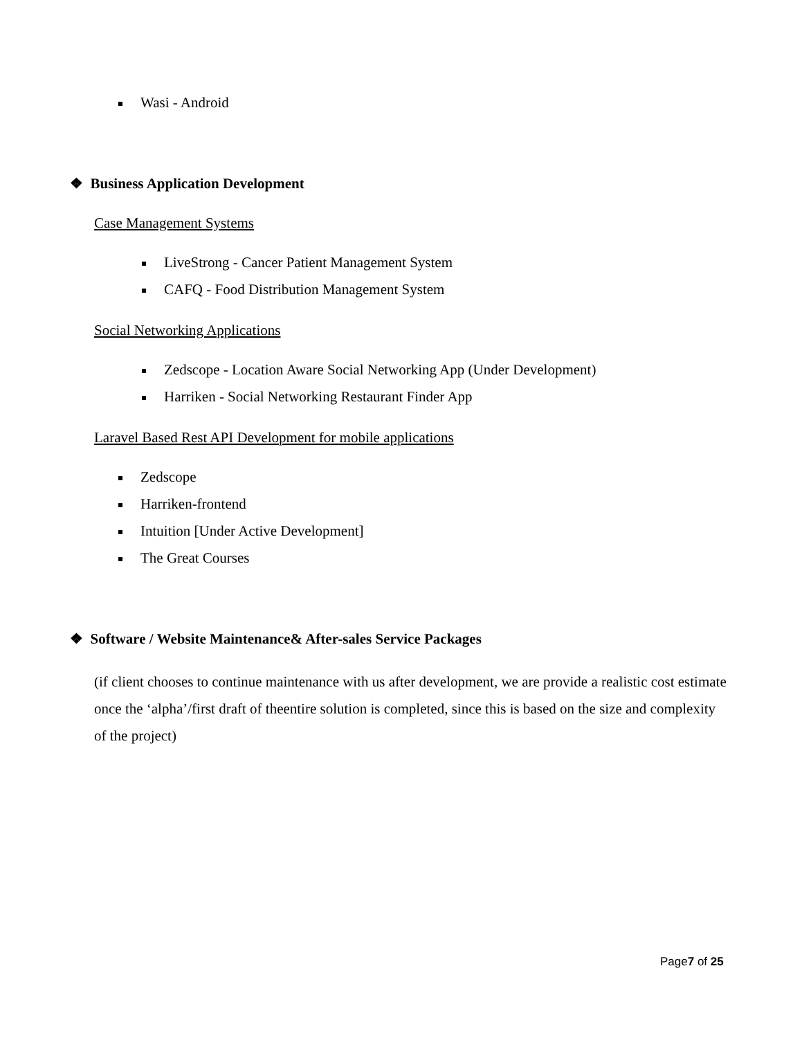Wasi - Android
❖ Business Application Development
Case Management Systems
LiveStrong - Cancer Patient Management System
CAFQ - Food Distribution Management System
Social Networking Applications
Zedscope - Location Aware Social Networking App (Under Development)
Harriken - Social Networking Restaurant Finder App
Laravel Based Rest API Development for mobile applications
Zedscope
Harriken-frontend
Intuition [Under Active Development]
The Great Courses
❖ Software / Website Maintenance& After-sales Service Packages
(if client chooses to continue maintenance with us after development, we are provide a realistic cost estimate once the ‘alpha’/first draft of theentire solution is completed, since this is based on the size and complexity of the project)
Page7 of 25